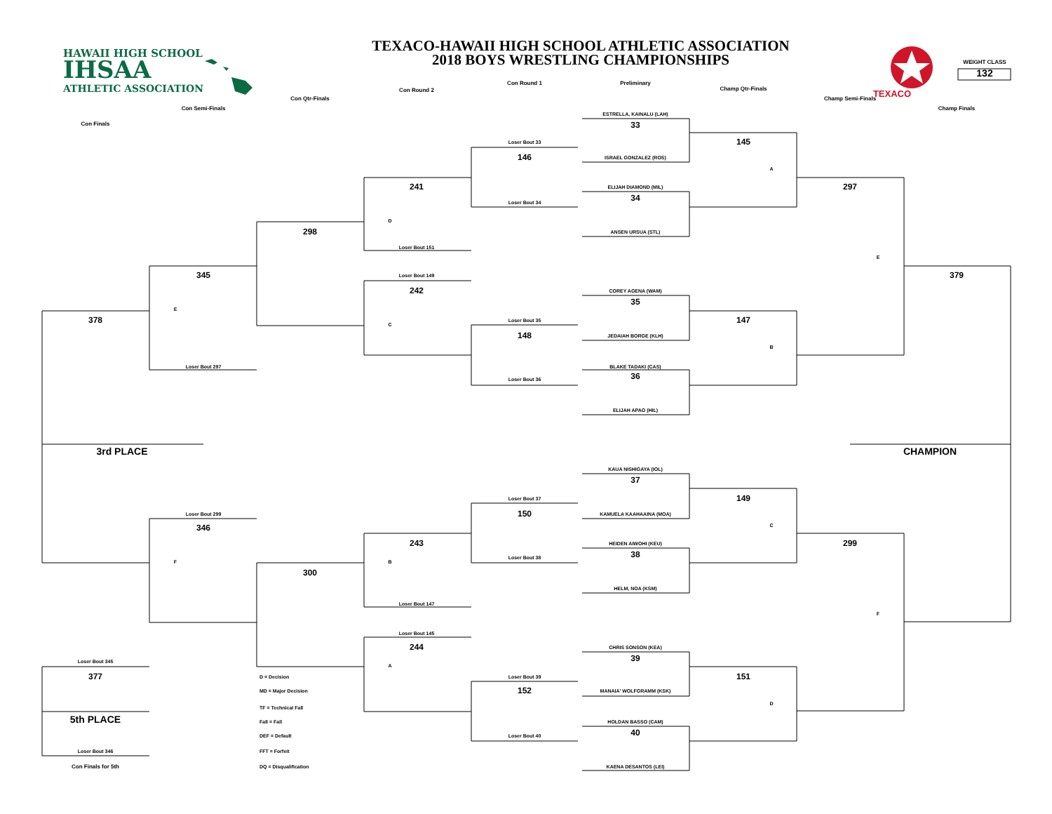HAWAII HIGH SCHOOL
TEXACO-HAWAII HIGH SCHOOL ATHLETIC ASSOCIATION
IHSAA
2018 BOYS WRESTLING CHAMPIONSHIPS
WEIGHT CLASS
132
Con Round 1
Preliminary
ATHLETIC ASSOCIATION
Con Round 2
Champ Qtr-Finals
TEXACO
Con Qtr-Finals
Champ Semi-Finals
Con Semi-Finals
Champ Finals
Con Finals
ESTRELLA, KAINALU (LAH)
33
145
Loser Bout 33
146
ISRAEL GONZALEZ (ROS)
A
241
297
ELIJAH DIAMOND (MIL)
34
Loser Bout 34
D
298
ANSEN URSUA (STL)
Loser Bout 151
E
345
379
Loser Bout 149
242
COREY AGENA (WAM)
35
E
378
147
Loser Bout 35
C
148
JEDAIAH BORGE (KLH)
B
Loser Bout 297
BLAKE TADAKI (CAS)
36
Loser Bout 36
ELIJAH APAO (HIL)
3rd PLACE
CHAMPION
KAUA NISHIGAYA (IOL)
37
149
Loser Bout 37
150
Loser Bout 299
KAMUELA KAAHAAINA (MOA)
C
346
243
299
HEIDEN AIWOHI (KEU)
38
Loser Bout 38
F
B
300
HELM, NOA (KSM)
Loser Bout 147
F
Loser Bout 145
244
CHRIS SONSON (KEA)
39
Loser Bout 345
A
377
151
Loser Bout 39
D = Decision
152
MD = Major Decision
MANAIA' WOLFGRAMM (KSK)
D
TF = Technical Fall
5th PLACE
Fall = Fall
HOLDAN BASSO (CAM)
40
DEF = Default
Loser Bout 40
Loser Bout 346
FFT = Forfeit
Con Finals for 5th
DQ = Disqualification
KAENA DESANTOS (LEI)